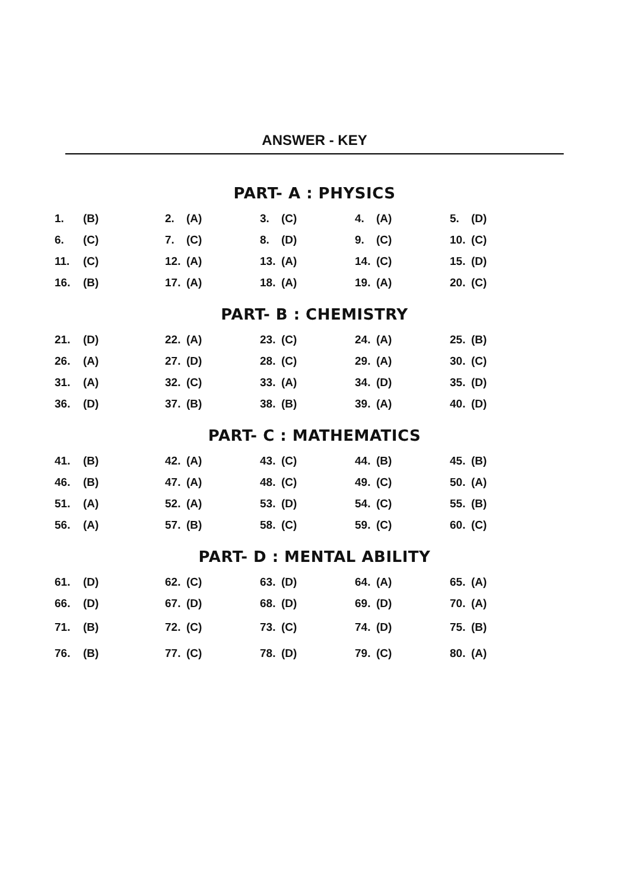ANSWER - KEY
PART- A : PHYSICS
| 1. | (B) | 2. | (A) | 3. | (C) | 4. | (A) | 5. | (D) |
| 6. | (C) | 7. | (C) | 8. | (D) | 9. | (C) | 10. | (C) |
| 11. | (C) | 12. | (A) | 13. | (A) | 14. | (C) | 15. | (D) |
| 16. | (B) | 17. | (A) | 18. | (A) | 19. | (A) | 20. | (C) |
PART- B : CHEMISTRY
| 21. | (D) | 22. | (A) | 23. | (C) | 24. | (A) | 25. | (B) |
| 26. | (A) | 27. | (D) | 28. | (C) | 29. | (A) | 30. | (C) |
| 31. | (A) | 32. | (C) | 33. | (A) | 34. | (D) | 35. | (D) |
| 36. | (D) | 37. | (B) | 38. | (B) | 39. | (A) | 40. | (D) |
PART- C : MATHEMATICS
| 41. | (B) | 42. | (A) | 43. | (C) | 44. | (B) | 45. | (B) |
| 46. | (B) | 47. | (A) | 48. | (C) | 49. | (C) | 50. | (A) |
| 51. | (A) | 52. | (A) | 53. | (D) | 54. | (C) | 55. | (B) |
| 56. | (A) | 57. | (B) | 58. | (C) | 59. | (C) | 60. | (C) |
PART- D : MENTAL ABILITY
| 61. | (D) | 62. | (C) | 63. | (D) | 64. | (A) | 65. | (A) |
| 66. | (D) | 67. | (D) | 68. | (D) | 69. | (D) | 70. | (A) |
| 71. | (B) | 72. | (C) | 73. | (C) | 74. | (D) | 75. | (B) |
| 76. | (B) | 77. | (C) | 78. | (D) | 79. | (C) | 80. | (A) |